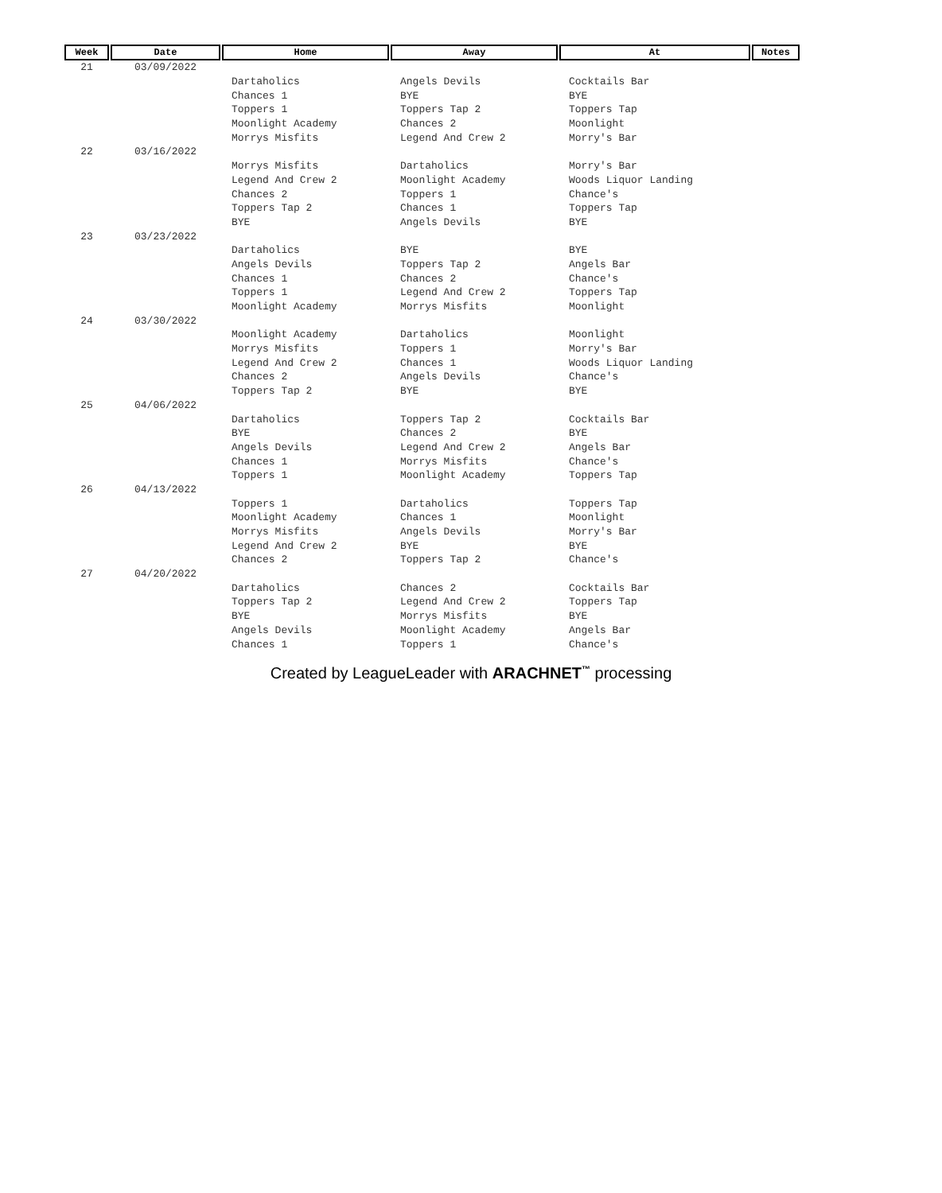| Week | Date | Home | Away | At | Notes |
| --- | --- | --- | --- | --- | --- |
| 21 | 03/09/2022 | | | | |
| | | Dartaholics | Angels Devils | Cocktails Bar | |
| | | Chances 1 | BYE | BYE | |
| | | Toppers 1 | Toppers Tap 2 | Toppers Tap | |
| | | Moonlight Academy | Chances 2 | Moonlight | |
| | | Morrys Misfits | Legend And Crew 2 | Morry's Bar | |
| 22 | 03/16/2022 | | | | |
| | | Morrys Misfits | Dartaholics | Morry's Bar | |
| | | Legend And Crew 2 | Moonlight Academy | Woods Liquor Landing | |
| | | Chances 2 | Toppers 1 | Chance's | |
| | | Toppers Tap 2 | Chances 1 | Toppers Tap | |
| | | BYE | Angels Devils | BYE | |
| 23 | 03/23/2022 | | | | |
| | | Dartaholics | BYE | BYE | |
| | | Angels Devils | Toppers Tap 2 | Angels Bar | |
| | | Chances 1 | Chances 2 | Chance's | |
| | | Toppers 1 | Legend And Crew 2 | Toppers Tap | |
| | | Moonlight Academy | Morrys Misfits | Moonlight | |
| 24 | 03/30/2022 | | | | |
| | | Moonlight Academy | Dartaholics | Moonlight | |
| | | Morrys Misfits | Toppers 1 | Morry's Bar | |
| | | Legend And Crew 2 | Chances 1 | Woods Liquor Landing | |
| | | Chances 2 | Angels Devils | Chance's | |
| | | Toppers Tap 2 | BYE | BYE | |
| 25 | 04/06/2022 | | | | |
| | | Dartaholics | Toppers Tap 2 | Cocktails Bar | |
| | | BYE | Chances 2 | BYE | |
| | | Angels Devils | Legend And Crew 2 | Angels Bar | |
| | | Chances 1 | Morrys Misfits | Chance's | |
| | | Toppers 1 | Moonlight Academy | Toppers Tap | |
| 26 | 04/13/2022 | | | | |
| | | Toppers 1 | Dartaholics | Toppers Tap | |
| | | Moonlight Academy | Chances 1 | Moonlight | |
| | | Morrys Misfits | Angels Devils | Morry's Bar | |
| | | Legend And Crew 2 | BYE | BYE | |
| | | Chances 2 | Toppers Tap 2 | Chance's | |
| 27 | 04/20/2022 | | | | |
| | | Dartaholics | Chances 2 | Cocktails Bar | |
| | | Toppers Tap 2 | Legend And Crew 2 | Toppers Tap | |
| | | BYE | Morrys Misfits | BYE | |
| | | Angels Devils | Moonlight Academy | Angels Bar | |
| | | Chances 1 | Toppers 1 | Chance's | |
Created by LeagueLeader with ARACHNET<sup>™</sup> processing